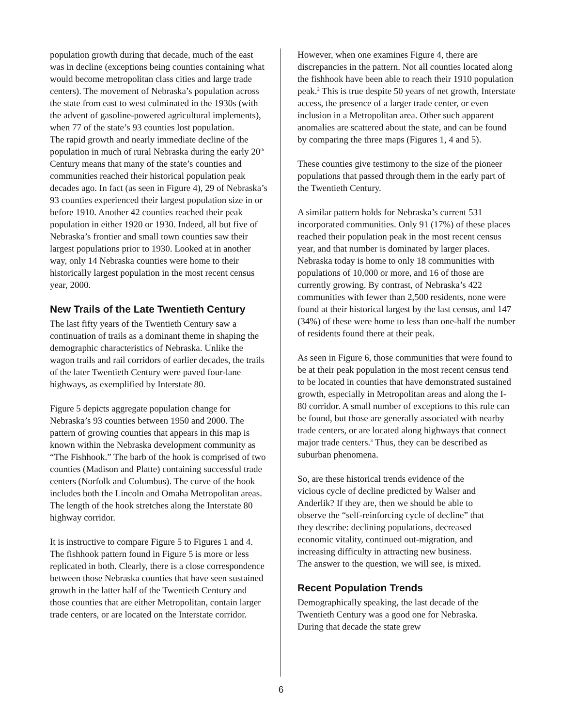population growth during that decade, much of the east was in decline (exceptions being counties containing what would become metropolitan class cities and large trade centers). The movement of Nebraska’s population across the state from east to west culminated in the 1930s (with the advent of gasoline-powered agricultural implements), when 77 of the state’s 93 counties lost population.
The rapid growth and nearly immediate decline of the population in much of rural Nebraska during the early 20<sup>th</sup> Century means that many of the state’s counties and communities reached their historical population peak decades ago. In fact (as seen in Figure 4), 29 of Nebraska’s 93 counties experienced their largest population size in or before 1910. Another 42 counties reached their peak population in either 1920 or 1930. Indeed, all but five of Nebraska’s frontier and small town counties saw their largest populations prior to 1930. Looked at in another way, only 14 Nebraska counties were home to their historically largest population in the most recent census year, 2000.
New Trails of the Late Twentieth Century
The last fifty years of the Twentieth Century saw a continuation of trails as a dominant theme in shaping the demographic characteristics of Nebraska. Unlike the wagon trails and rail corridors of earlier decades, the trails of the later Twentieth Century were paved four-lane highways, as exemplified by Interstate 80.
Figure 5 depicts aggregate population change for Nebraska’s 93 counties between 1950 and 2000. The pattern of growing counties that appears in this map is known within the Nebraska development community as “The Fishhook.” The barb of the hook is comprised of two counties (Madison and Platte) containing successful trade centers (Norfolk and Columbus). The curve of the hook includes both the Lincoln and Omaha Metropolitan areas. The length of the hook stretches along the Interstate 80 highway corridor.
It is instructive to compare Figure 5 to Figures 1 and 4. The fishhook pattern found in Figure 5 is more or less replicated in both. Clearly, there is a close correspondence between those Nebraska counties that have seen sustained growth in the latter half of the Twentieth Century and those counties that are either Metropolitan, contain larger trade centers, or are located on the Interstate corridor.
However, when one examines Figure 4, there are discrepancies in the pattern. Not all counties located along the fishhook have been able to reach their 1910 population peak.<sup>2</sup> This is true despite 50 years of net growth, Interstate access, the presence of a larger trade center, or even inclusion in a Metropolitan area. Other such apparent anomalies are scattered about the state, and can be found by comparing the three maps (Figures 1, 4 and 5).
These counties give testimony to the size of the pioneer populations that passed through them in the early part of the Twentieth Century.
A similar pattern holds for Nebraska’s current 531 incorporated communities. Only 91 (17%) of these places reached their population peak in the most recent census year, and that number is dominated by larger places. Nebraska today is home to only 18 communities with populations of 10,000 or more, and 16 of those are currently growing. By contrast, of Nebraska’s 422 communities with fewer than 2,500 residents, none were found at their historical largest by the last census, and 147 (34%) of these were home to less than one-half the number of residents found there at their peak.
As seen in Figure 6, those communities that were found to be at their peak population in the most recent census tend to be located in counties that have demonstrated sustained growth, especially in Metropolitan areas and along the I-80 corridor. A small number of exceptions to this rule can be found, but those are generally associated with nearby trade centers, or are located along highways that connect major trade centers.<sup>3</sup> Thus, they can be described as suburban phenomena.
So, are these historical trends evidence of the vicious cycle of decline predicted by Walser and Anderlik? If they are, then we should be able to observe the “self-reinforcing cycle of decline” that they describe: declining populations, decreased economic vitality, continued out-migration, and increasing difficulty in attracting new business. The answer to the question, we will see, is mixed.
Recent Population Trends
Demographically speaking, the last decade of the Twentieth Century was a good one for Nebraska. During that decade the state grew
6